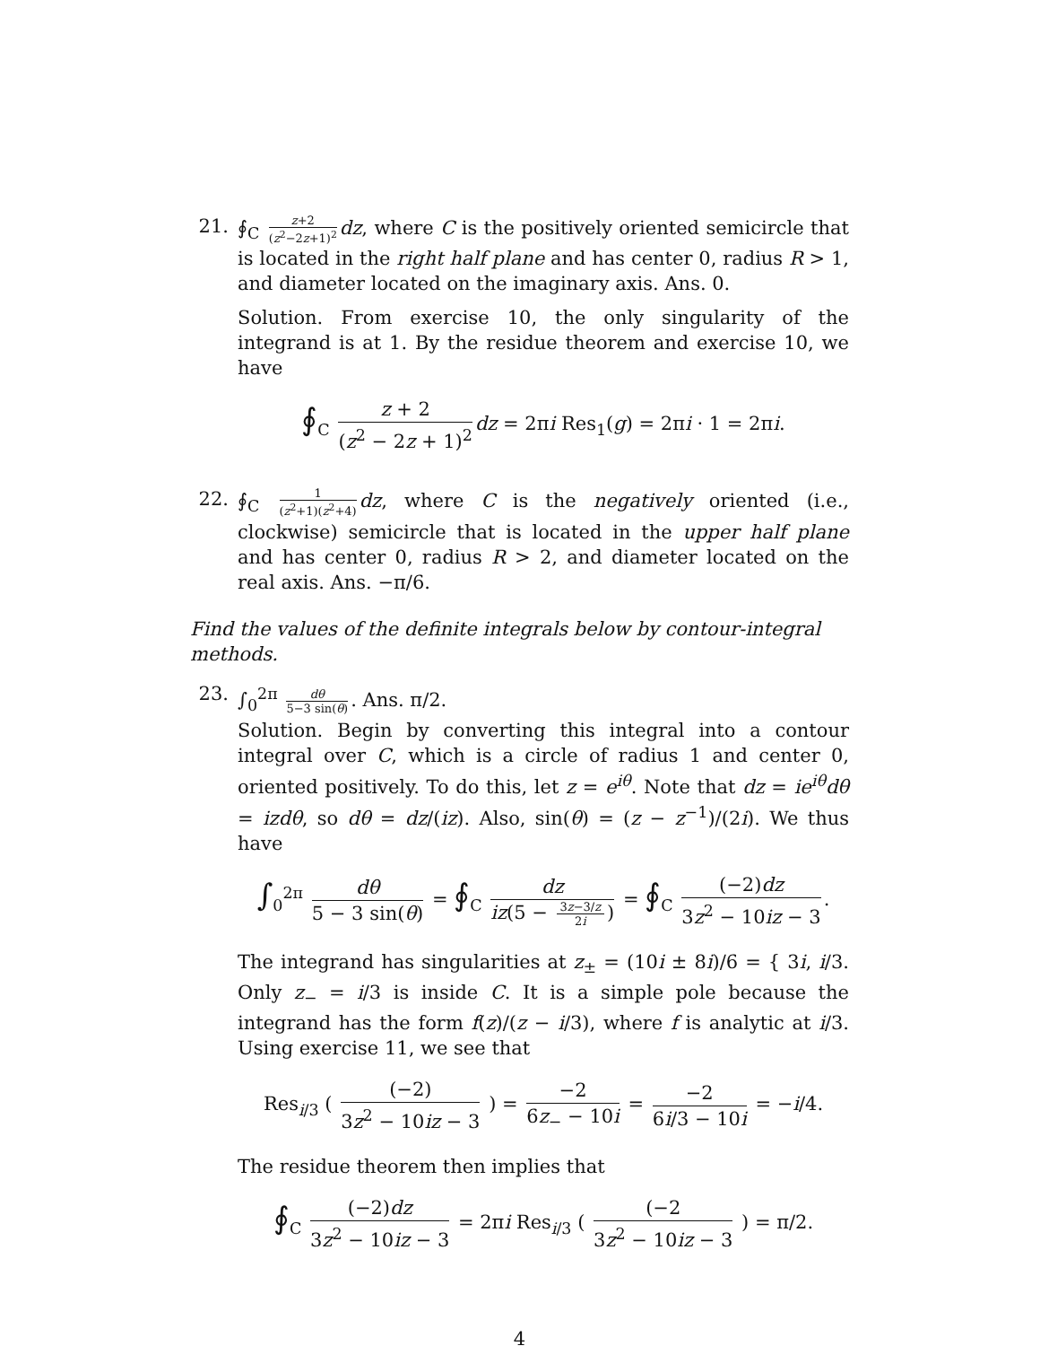21. ∮<sub>C</sub> z+2 (z<sup>2</sup>−2z+1)<sup>2</sup> dz, where C is the positively oriented semicircle that is located in the right half plane and has center 0, radius R > 1, and diameter located on the imaginary axis. Ans. 0.
Solution. From exercise 10, the only singularity of the integrand is at 1. By the residue theorem and exercise 10, we have
∮<sub>C</sub> z + 2 (z<sup>2</sup> − 2z + 1)<sup>2</sup> dz = 2πi Res<sub>1</sub>(g) = 2πi · 1 = 2πi.
22. ∮<sub>C</sub> 1 (z<sup>2</sup>+1)(z<sup>2</sup>+4) dz, where C is the negatively oriented (i.e., clockwise) semicircle that is located in the upper half plane and has center 0, radius R > 2, and diameter located on the real axis. Ans. −π/6.
Find the values of the definite integrals below by contour-integral methods.
23. ∫<sub>0</sub><sup>2π</sup> dθ 5−3 sin(θ). Ans. π/2.
Solution. Begin by converting this integral into a contour integral over C, which is a circle of radius 1 and center 0, oriented positively. To do this, let z = e<sup>iθ</sup>. Note that dz = ie<sup>iθ</sup>dθ = izdθ, so dθ = dz/(iz). Also, sin(θ) = (z − z<sup>−1</sup>)/(2i). We thus have
∫<sub>0</sub><sup>2π</sup> dθ 5 − 3 sin(θ) = ∮<sub>C</sub> dz iz(5 − 3z−3/z 2i) = ∮<sub>C</sub> (−2)dz 3z<sup>2</sup> − 10iz − 3.
The integrand has singularities at z<sub>±</sub> = (10i ± 8i)/6 = { 3i, i/3. Only z<sub>−</sub> = i/3 is inside C. It is a simple pole because the integrand has the form f(z)/(z − i/3), where f is analytic at i/3. Using exercise 11, we see that
Res<sub>i/3</sub> ( (−2) 3z<sup>2</sup> − 10iz − 3 ) = −2 6z<sub>−</sub> − 10i = −2 6i/3 − 10i = −i/4.
The residue theorem then implies that
∮<sub>C</sub> (−2)dz 3z<sup>2</sup> − 10iz − 3 = 2πi Res<sub>i/3</sub> ( (−2 3z<sup>2</sup> − 10iz − 3 ) = π/2.
4